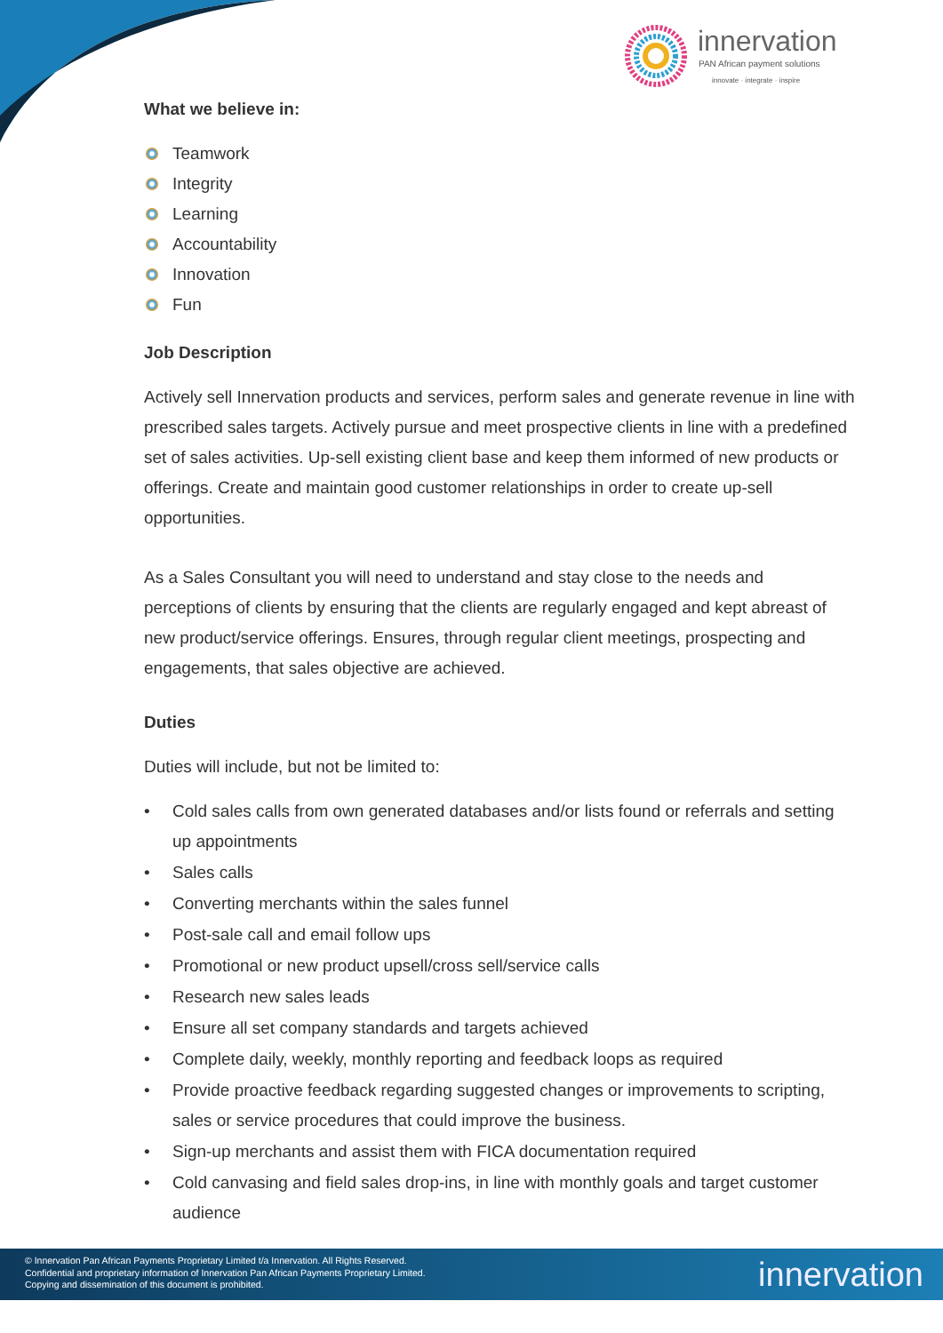innervation
PAN African payment solutions
innovate · integrate · inspire
What we believe in:
Teamwork
Integrity
Learning
Accountability
Innovation
Fun
Job Description
Actively sell Innervation products and services, perform sales and generate revenue in line with prescribed sales targets. Actively pursue and meet prospective clients in line with a predefined set of sales activities. Up-sell existing client base and keep them informed of new products or offerings. Create and maintain good customer relationships in order to create up-sell opportunities.
As a Sales Consultant you will need to understand and stay close to the needs and perceptions of clients by ensuring that the clients are regularly engaged and kept abreast of new product/service offerings. Ensures, through regular client meetings, prospecting and engagements, that sales objective are achieved.
Duties
Duties will include, but not be limited to:
• Cold sales calls from own generated databases and/or lists found or referrals and setting up appointments
• Sales calls
• Converting merchants within the sales funnel
• Post-sale call and email follow ups
• Promotional or new product upsell/cross sell/service calls
• Research new sales leads
• Ensure all set company standards and targets achieved
• Complete daily, weekly, monthly reporting and feedback loops as required
• Provide proactive feedback regarding suggested changes or improvements to scripting, sales or service procedures that could improve the business.
• Sign-up merchants and assist them with FICA documentation required
• Cold canvasing and field sales drop-ins, in line with monthly goals and target customer audience
© Innervation Pan African Payments Proprietary Limited t/a Innervation. All Rights Reserved.
Confidential and proprietary information of Innervation Pan African Payments Proprietary Limited.
Copying and dissemination of this document is prohibited.
innervation